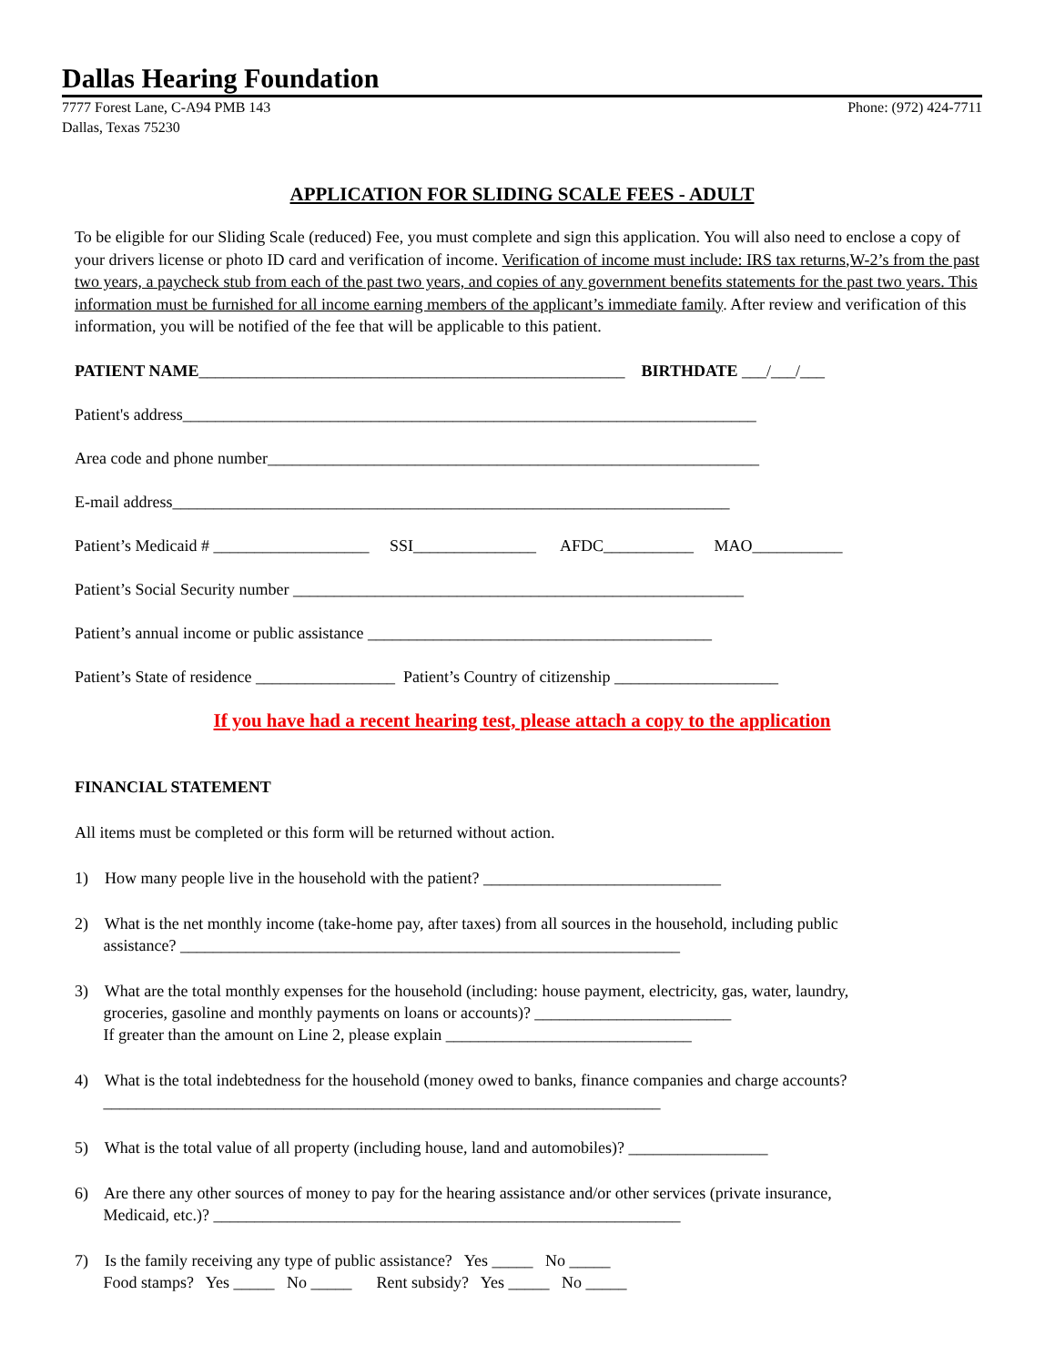Dallas Hearing Foundation
7777 Forest Lane, C-A94 PMB 143
Dallas, Texas 75230
Phone: (972) 424-7711
APPLICATION FOR SLIDING SCALE FEES - ADULT
To be eligible for our Sliding Scale (reduced) Fee, you must complete and sign this application. You will also need to enclose a copy of your drivers license or photo ID card and verification of income. Verification of income must include: IRS tax returns,W-2’s from the past two years, a paycheck stub from each of the past two years, and copies of any government benefits statements for the past two years. This information must be furnished for all income earning members of the applicant’s immediate family. After review and verification of this information, you will be notified of the fee that will be applicable to this patient.
PATIENT NAME____________________________________________________ BIRTHDATE ___/___/___
Patient's address______________________________________________________________________
Area code and phone number____________________________________________________________
E-mail address____________________________________________________________________
Patient’s Medicaid # ___________________ SSI_______________ AFDC___________ MAO___________
Patient’s Social Security number _______________________________________________________
Patient’s annual income or public assistance __________________________________________
Patient’s State of residence _________________ Patient’s Country of citizenship ____________________
If you have had a recent hearing test, please attach a copy to the application
FINANCIAL STATEMENT
All items must be completed or this form will be returned without action.
1) How many people live in the household with the patient? _____________________________
2) What is the net monthly income (take-home pay, after taxes) from all sources in the household, including public assistance? _____________________________________________________________
3) What are the total monthly expenses for the household (including: house payment, electricity, gas, water, laundry, groceries, gasoline and monthly payments on loans or accounts)? ________________________ If greater than the amount on Line 2, please explain ______________________________
4) What is the total indebtedness for the household (money owed to banks, finance companies and charge accounts? ____________________________________________________________________
5) What is the total value of all property (including house, land and automobiles)? _________________
6) Are there any other sources of money to pay for the hearing assistance and/or other services (private insurance, Medicaid, etc.)? _________________________________________________________
7) Is the family receiving any type of public assistance? Yes _____ No _____ Food stamps? Yes _____ No _____ Rent subsidy? Yes _____ No _____